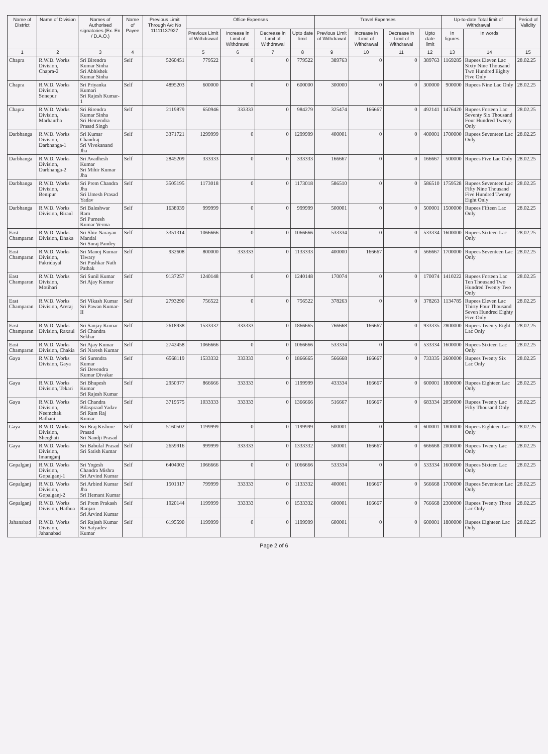| Name of District | Name of Division | Names of Authorised signatories (Ex. En / D.A.O.) | Name of Payee | Previous Limit Through A/c No 11111137927 | Office Expenses | | | | Travel Expenses | | | | Up-to-date Total limit of Withdrawal | | Period of Validity |
| --- | --- | --- | --- | --- | --- | --- | --- | --- | --- | --- | --- | --- | --- | --- | --- |
| | | | | | Previous Limit of Withdrawal | Increase in Limit of Withdrawal | Decrease in Limit of Withdrawal | Upto date limit | Previous Limit of Withdrawal | Increase in Limit of Withdrawal | Decrease in Limit of Withdrawal | Upto date limit | In figures | In words | |
| 1 | 2 | 3 | 4 | | 5 | 6 | 7 | 8 | 9 | 10 | 11 | 12 | 13 | 14 | 15 |
| Chapra | R.W.D. Works Division, Chapra-2 | Sri Birendra Kumar Sinha Sri Abhishek Kumar Sinha | Self | 5260451 | 779522 | 0 | 0 | 779522 | 389763 | 0 | 0 | 389763 | 1169285 | Rupees Eleven Lac Sixty Nine Thousand Two Hundred Eighty Five Only | 28.02.25 |
| Chapra | R.W.D. Works Division, Sonepur | Sri Priyanka Kumari Sri Rajesh Kumar-1 | Self | 4895203 | 600000 | 0 | 0 | 600000 | 300000 | 0 | 0 | 300000 | 900000 | Rupees Nine Lac Only | 28.02.25 |
| Chapra | R.W.D. Works Division, Marhaurha | Sri Birendra Kumar Sinha Sri Hemendra Prasad Singh | Self | 2119879 | 650946 | 333333 | 0 | 984279 | 325474 | 166667 | 0 | 492141 | 1476420 | Rupees Forteen Lac Seventy Six Thousand Four Hundred Twenty Only | 28.02.25 |
| Darbhanga | R.W.D. Works Division, Darbhanga-1 | Sri Kumar Chandraj Sri Vivekanand Jha | Self | 3371721 | 1299999 | 0 | 0 | 1299999 | 400001 | 0 | 0 | 400001 | 1700000 | Rupees Seventeen Lac Only | 28.02.25 |
| Darbhanga | R.W.D. Works Division, Darbhanga-2 | Sri Avadhesh Kumar Sri Mihir Kumar Jha | Self | 2845209 | 333333 | 0 | 0 | 333333 | 166667 | 0 | 0 | 166667 | 500000 | Rupees Five Lac Only | 28.02.25 |
| Darbhanga | R.W.D. Works Division, Benipur | Sri Prem Chandra Jha Sri Umesh Prasad Yadav | Self | 3505195 | 1173018 | 0 | 0 | 1173018 | 586510 | 0 | 0 | 586510 | 1759528 | Rupees Seventeen Lac Fifty Nine Thousand Five Hundred Twenty Eight Only | 28.02.25 |
| Darbhanga | R.W.D. Works Division, Biraul | Sri Baleshwar Ram Sri Purnesh Kumar Verma | Self | 1638039 | 999999 | 0 | 0 | 999999 | 500001 | 0 | 0 | 500001 | 1500000 | Rupees Fifteen Lac Only | 28.02.25 |
| East Champaran | R.W.D. Works Division, Dhaka | Sri Shiv Narayan Mandal Sri Suraj Pandey | Self | 3351314 | 1066666 | 0 | 0 | 1066666 | 533334 | 0 | 0 | 533334 | 1600000 | Rupees Sixteen Lac Only | 28.02.25 |
| East Champaran | R.W.D. Works Division, Pakridayal | Sri Manoj Kumar Tiwary Sri Pushkar Nath Pathak | Self | 932608 | 800000 | 333333 | 0 | 1133333 | 400000 | 166667 | 0 | 566667 | 1700000 | Rupees Seventeen Lac Only | 28.02.25 |
| East Champaran | R.W.D. Works Division, Motihari | Sri Sunil Kumar Sri Ajay Kumar | Self | 9137257 | 1240148 | 0 | 0 | 1240148 | 170074 | 0 | 0 | 170074 | 1410222 | Rupees Forteen Lac Ten Thousand Two Hundred Twenty Two Only | 28.02.25 |
| East Champaran | R.W.D. Works Division, Areraj | Sri Vikash Kumar Sri Pawan Kumar-II | Self | 2793290 | 756522 | 0 | 0 | 756522 | 378263 | 0 | 0 | 378263 | 1134785 | Rupees Eleven Lac Thirty Four Thousand Seven Hundred Eighty Five Only | 28.02.25 |
| East Champaran | R.W.D. Works Division, Raxaul | Sri Sanjay Kumar Sri Chandra Sekhar | Self | 2618938 | 1533332 | 333333 | 0 | 1866665 | 766668 | 166667 | 0 | 933335 | 2800000 | Rupees Twenty Eight Lac Only | 28.02.25 |
| East Champaran | R.W.D. Works Division, Chakia | Sri Ajay Kumar Sri Naresh Kumar | Self | 2742458 | 1066666 | 0 | 0 | 1066666 | 533334 | 0 | 0 | 533334 | 1600000 | Rupees Sixteen Lac Only | 28.02.25 |
| Gaya | R.W.D. Works Division, Gaya | Sri Surendra Kumar Sri Devendra Kumar Divakar | Self | 6568119 | 1533332 | 333333 | 0 | 1866665 | 566668 | 166667 | 0 | 733335 | 2600000 | Rupees Twenty Six Lac Only | 28.02.25 |
| Gaya | R.W.D. Works Division, Tekari | Sri Bhupesh Kumar Sri Rajesh Kumar | Self | 2950377 | 866666 | 333333 | 0 | 1199999 | 433334 | 166667 | 0 | 600001 | 1800000 | Rupees Eighteen Lac Only | 28.02.25 |
| Gaya | R.W.D. Works Division, Neemchak Bathani | Sri Chandra Bilaspraad Yadav Sri Ram Raj Kumar | Self | 3719575 | 1033333 | 333333 | 0 | 1366666 | 516667 | 166667 | 0 | 683334 | 2050000 | Rupees Twenty Lac Fifty Thousand Only | 28.02.25 |
| Gaya | R.W.D. Works Division, Sherghati | Sri Braj Kishore Prasad Sri Nandji Prasad | Self | 5160502 | 1199999 | 0 | 0 | 1199999 | 600001 | 0 | 0 | 600001 | 1800000 | Rupees Eighteen Lac Only | 28.02.25 |
| Gaya | R.W.D. Works Division, Imamganj | Sri Babulal Prasad Sri Satish Kumar | Self | 2659916 | 999999 | 333333 | 0 | 1333332 | 500001 | 166667 | 0 | 666668 | 2000000 | Rupees Twenty Lac Only | 28.02.25 |
| Gopalganj | R.W.D. Works Division, Gopalganj-1 | Sri Yogesh Chandra Mishra Sri Arvind Kumar | Self | 6404002 | 1066666 | 0 | 0 | 1066666 | 533334 | 0 | 0 | 533334 | 1600000 | Rupees Sixteen Lac Only | 28.02.25 |
| Gopalganj | R.W.D. Works Division, Gopalganj-2 | Sri Arbind Kumar Jha Sri Hemant Kumar | Self | 1501317 | 799999 | 333333 | 0 | 1133332 | 400001 | 166667 | 0 | 566668 | 1700000 | Rupees Seventeen Lac Only | 28.02.25 |
| Gopalganj | R.W.D. Works Division, Hathua | Sri Prem Prakash Ranjan Sri Arvind Kumar | Self | 1920144 | 1199999 | 333333 | 0 | 1533332 | 600001 | 166667 | 0 | 766668 | 2300000 | Rupees Twenty Three Lac Only | 28.02.25 |
| Jahanabad | R.W.D. Works Division, Jahanabad | Sri Rajesh Kumar Sri Satyadev Kumar | Self | 6195590 | 1199999 | 0 | 0 | 1199999 | 600001 | 0 | 0 | 600001 | 1800000 | Rupees Eighteen Lac Only | 28.02.25 |
Page 2 of 6